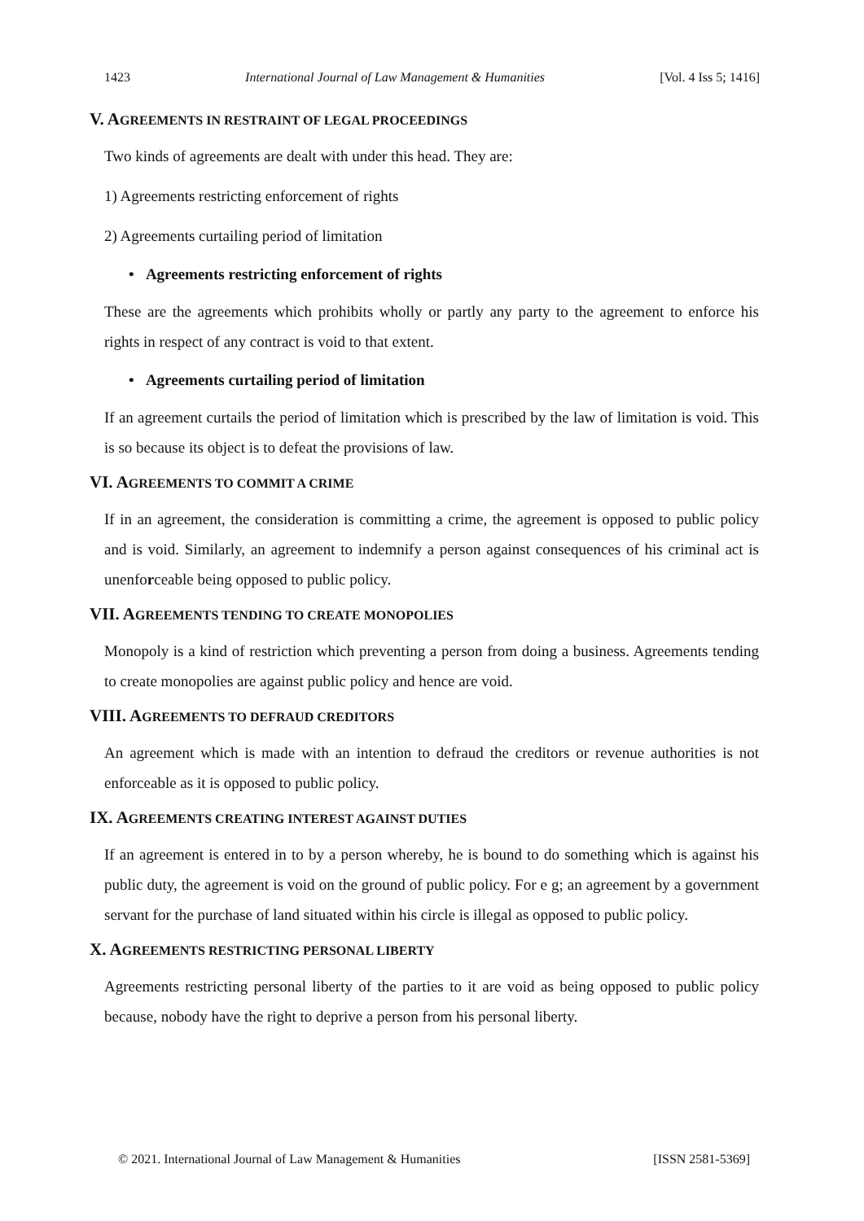1423 International Journal of Law Management & Humanities [Vol. 4 Iss 5; 1416]
V. AGREEMENTS IN RESTRAINT OF LEGAL PROCEEDINGS
Two kinds of agreements are dealt with under this head. They are:
1) Agreements restricting enforcement of rights
2) Agreements curtailing period of limitation
• Agreements restricting enforcement of rights
These are the agreements which prohibits wholly or partly any party to the agreement to enforce his rights in respect of any contract is void to that extent.
• Agreements curtailing period of limitation
If an agreement curtails the period of limitation which is prescribed by the law of limitation is void. This is so because its object is to defeat the provisions of law.
VI. AGREEMENTS TO COMMIT A CRIME
If in an agreement, the consideration is committing a crime, the agreement is opposed to public policy and is void. Similarly, an agreement to indemnify a person against consequences of his criminal act is unenforceable being opposed to public policy.
VII. AGREEMENTS TENDING TO CREATE MONOPOLIES
Monopoly is a kind of restriction which preventing a person from doing a business. Agreements tending to create monopolies are against public policy and hence are void.
VIII. AGREEMENTS TO DEFRAUD CREDITORS
An agreement which is made with an intention to defraud the creditors or revenue authorities is not enforceable as it is opposed to public policy.
IX. AGREEMENTS CREATING INTEREST AGAINST DUTIES
If an agreement is entered in to by a person whereby, he is bound to do something which is against his public duty, the agreement is void on the ground of public policy. For e g; an agreement by a government servant for the purchase of land situated within his circle is illegal as opposed to public policy.
X. AGREEMENTS RESTRICTING PERSONAL LIBERTY
Agreements restricting personal liberty of the parties to it are void as being opposed to public policy because, nobody have the right to deprive a person from his personal liberty.
© 2021. International Journal of Law Management & Humanities [ISSN 2581-5369]